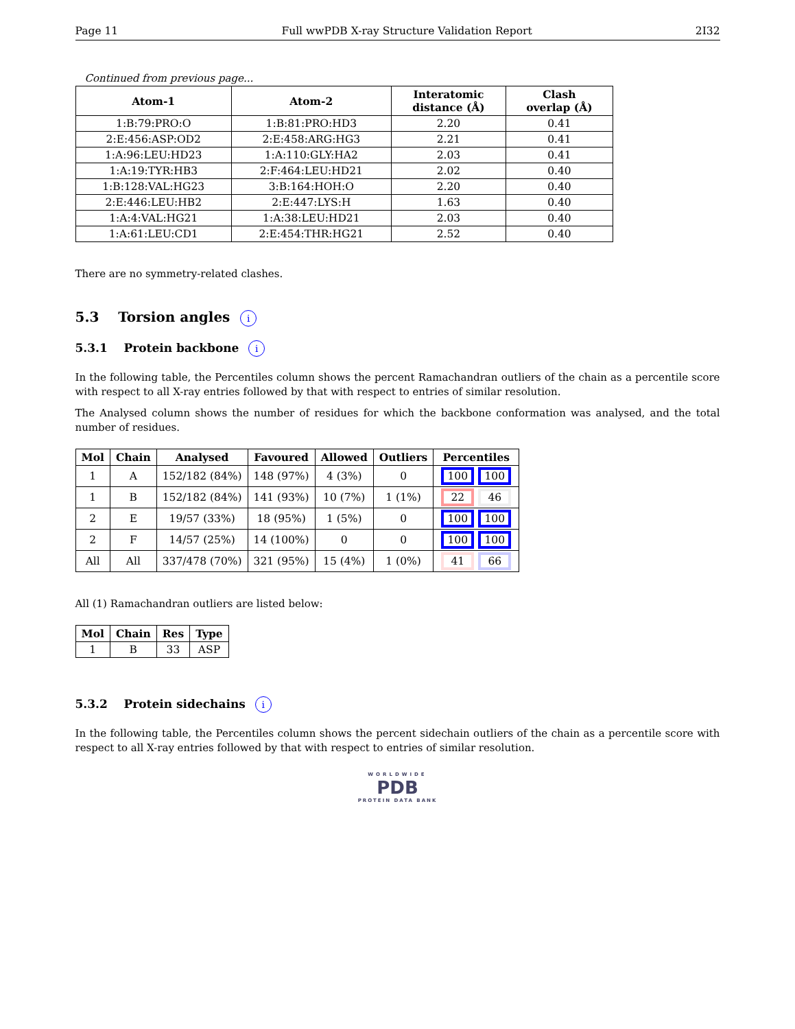Page 11 Full wwPDB X-ray Structure Validation Report 2I32
Continued from previous page...
| Atom-1 | Atom-2 | Interatomic distance (Å) | Clash overlap (Å) |
| --- | --- | --- | --- |
| 1:B:79:PRO:O | 1:B:81:PRO:HD3 | 2.20 | 0.41 |
| 2:E:456:ASP:OD2 | 2:E:458:ARG:HG3 | 2.21 | 0.41 |
| 1:A:96:LEU:HD23 | 1:A:110:GLY:HA2 | 2.03 | 0.41 |
| 1:A:19:TYR:HB3 | 2:F:464:LEU:HD21 | 2.02 | 0.40 |
| 1:B:128:VAL:HG23 | 3:B:164:HOH:O | 2.20 | 0.40 |
| 2:E:446:LEU:HB2 | 2:E:447:LYS:H | 1.63 | 0.40 |
| 1:A:4:VAL:HG21 | 1:A:38:LEU:HD21 | 2.03 | 0.40 |
| 1:A:61:LEU:CD1 | 2:E:454:THR:HG21 | 2.52 | 0.40 |
There are no symmetry-related clashes.
5.3 Torsion angles i
5.3.1 Protein backbone i
In the following table, the Percentiles column shows the percent Ramachandran outliers of the chain as a percentile score with respect to all X-ray entries followed by that with respect to entries of similar resolution.
The Analysed column shows the number of residues for which the backbone conformation was analysed, and the total number of residues.
| Mol | Chain | Analysed | Favoured | Allowed | Outliers | Percentiles |
| --- | --- | --- | --- | --- | --- | --- |
| 1 | A | 152/182 (84%) | 148 (97%) | 4 (3%) | 0 | 100 100 |
| 1 | B | 152/182 (84%) | 141 (93%) | 10 (7%) | 1 (1%) | 22 46 |
| 2 | E | 19/57 (33%) | 18 (95%) | 1 (5%) | 0 | 100 100 |
| 2 | F | 14/57 (25%) | 14 (100%) | 0 | 0 | 100 100 |
| All | All | 337/478 (70%) | 321 (95%) | 15 (4%) | 1 (0%) | 41 66 |
All (1) Ramachandran outliers are listed below:
| Mol | Chain | Res | Type |
| --- | --- | --- | --- |
| 1 | B | 33 | ASP |
5.3.2 Protein sidechains i
In the following table, the Percentiles column shows the percent sidechain outliers of the chain as a percentile score with respect to all X-ray entries followed by that with respect to entries of similar resolution.
WORLDWIDE
PDB
PROTEIN DATA BANK